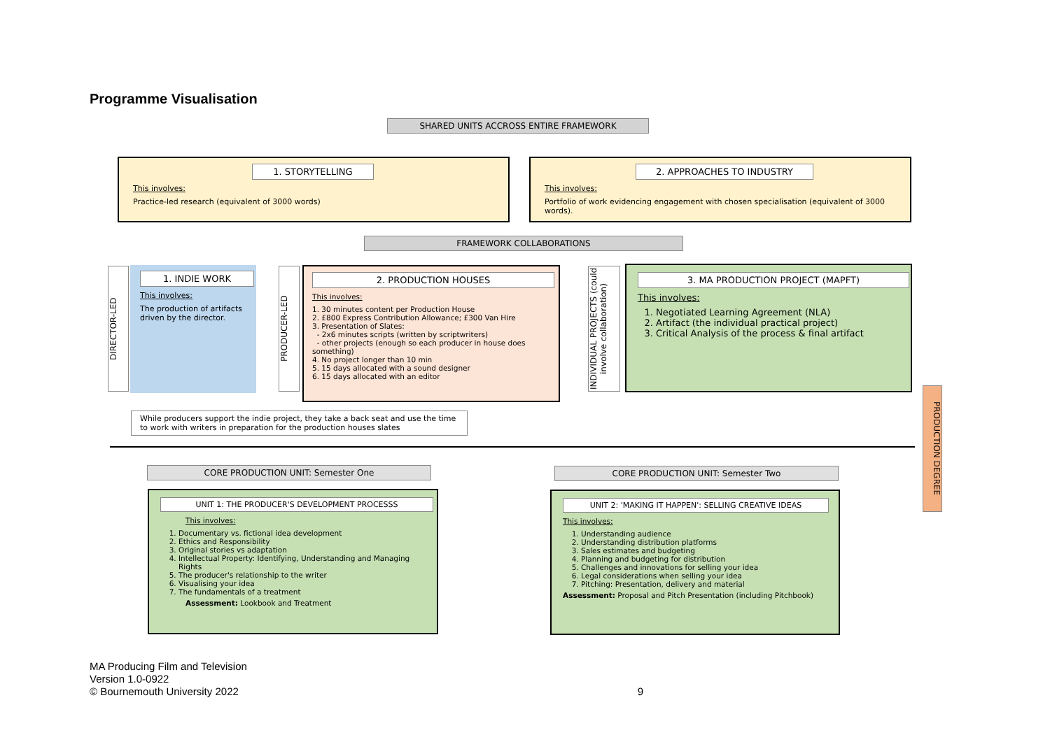Programme Visualisation
SHARED UNITS ACCROSS ENTIRE FRAMEWORK
1. STORYTELLING
This involves:
Practice-led research (equivalent of 3000 words)
2. APPROACHES TO INDUSTRY
This involves:
Portfolio of work evidencing engagement with chosen specialisation (equivalent of 3000 words).
FRAMEWORK COLLABORATIONS
DIRECTOR-LED
1. INDIE WORK
This involves:
The production of artifacts driven by the director.
PRODUCER-LED
2. PRODUCTION HOUSES
This involves:
1. 30 minutes content per Production House
2. £800 Express Contribution Allowance; £300 Van Hire
3. Presentation of Slates:
- 2x6 minutes scripts (written by scriptwriters)
- other projects (enough so each producer in house does something)
4. No project longer than 10 min
5. 15 days allocated with a sound designer
6. 15 days allocated with an editor
INDIVIDUAL PROJECTS (could involve collaboration)
3. MA PRODUCTION PROJECT (MAPFT)
This involves:
1. Negotiated Learning Agreement (NLA)
2. Artifact (the individual practical project)
3. Critical Analysis of the process & final artifact
PRODUCTION DEGREE
While producers support the indie project, they take a back seat and use the time to work with writers in preparation for the production houses slates
CORE PRODUCTION UNIT: Semester One CORE PRODUCTION UNIT: Semester Two
UNIT 1: THE PRODUCER'S DEVELOPMENT PROCESSS
This involves:
1. Documentary vs. fictional idea development
2. Ethics and Responsibility
3. Original stories vs adaptation
4. Intellectual Property: Identifying, Understanding and Managing Rights
5. The producer's relationship to the writer
6. Visualising your idea
7. The fundamentals of a treatment
Assessment: Lookbook and Treatment
UNIT 2: 'MAKING IT HAPPEN': SELLING CREATIVE IDEAS
This involves:
1. Understanding audience
2. Understanding distribution platforms
3. Sales estimates and budgeting
4. Planning and budgeting for distribution
5. Challenges and innovations for selling your idea
6. Legal considerations when selling your idea
7. Pitching: Presentation, delivery and material
Assessment: Proposal and Pitch Presentation (including Pitchbook)
MA Producing Film and Television
Version 1.0-0922
© Bournemouth University 2022 9